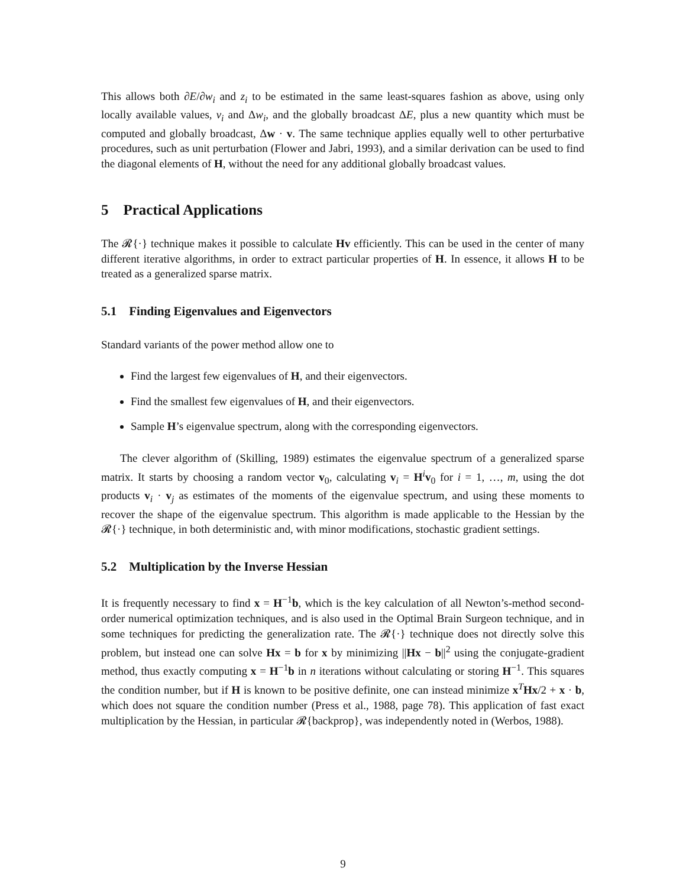This allows both ∂E/∂w<sub>i</sub> and z<sub>i</sub> to be estimated in the same least-squares fashion as above, using only locally available values, v<sub>i</sub> and Δw<sub>i</sub>, and the globally broadcast ΔE, plus a new quantity which must be computed and globally broadcast, Δw · v. The same technique applies equally well to other perturbative procedures, such as unit perturbation (Flower and Jabri, 1993), and a similar derivation can be used to find the diagonal elements of H, without the need for any additional globally broadcast values.
5 Practical Applications
The 𝓡{·} technique makes it possible to calculate Hv efficiently. This can be used in the center of many different iterative algorithms, in order to extract particular properties of H. In essence, it allows H to be treated as a generalized sparse matrix.
5.1 Finding Eigenvalues and Eigenvectors
Standard variants of the power method allow one to
Find the largest few eigenvalues of H, and their eigenvectors.
Find the smallest few eigenvalues of H, and their eigenvectors.
Sample H’s eigenvalue spectrum, along with the corresponding eigenvectors.
The clever algorithm of (Skilling, 1989) estimates the eigenvalue spectrum of a generalized sparse matrix. It starts by choosing a random vector v<sub>0</sub>, calculating v<sub>i</sub> = H<sup>i</sup>v<sub>0</sub> for i = 1, …, m, using the dot products v<sub>i</sub> · v<sub>j</sub> as estimates of the moments of the eigenvalue spectrum, and using these moments to recover the shape of the eigenvalue spectrum. This algorithm is made applicable to the Hessian by the 𝓡{·} technique, in both deterministic and, with minor modifications, stochastic gradient settings.
5.2 Multiplication by the Inverse Hessian
It is frequently necessary to find x = H<sup>−1</sup>b, which is the key calculation of all Newton’s-method second-order numerical optimization techniques, and is also used in the Optimal Brain Surgeon technique, and in some techniques for predicting the generalization rate. The 𝓡{·} technique does not directly solve this problem, but instead one can solve Hx = b for x by minimizing ||Hx − b||<sup>2</sup> using the conjugate-gradient method, thus exactly computing x = H<sup>−1</sup>b in n iterations without calculating or storing H<sup>−1</sup>. This squares the condition number, but if H is known to be positive definite, one can instead minimize x<sup>T</sup>Hx/2 + x · b, which does not square the condition number (Press et al., 1988, page 78). This application of fast exact multiplication by the Hessian, in particular 𝓡{backprop}, was independently noted in (Werbos, 1988).
9